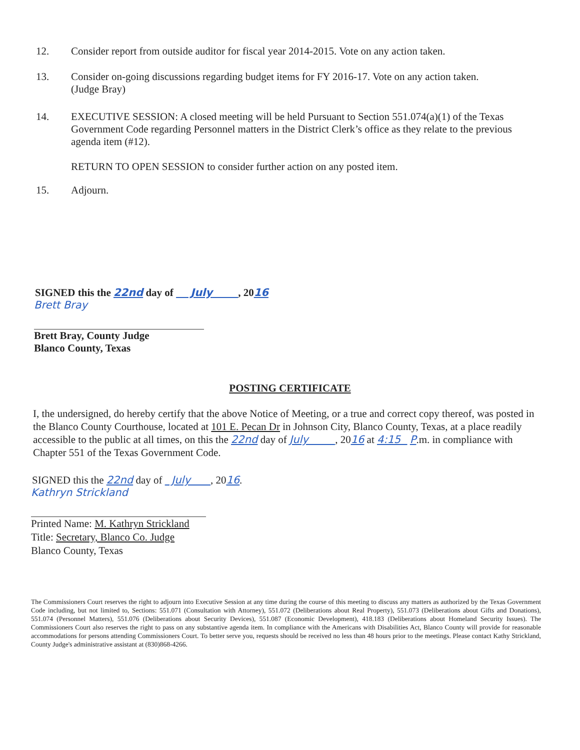12. Consider report from outside auditor for fiscal year 2014-2015. Vote on any action taken.
13. Consider on-going discussions regarding budget items for FY 2016-17. Vote on any action taken.
(Judge Bray)
14. EXECUTIVE SESSION: A closed meeting will be held Pursuant to Section 551.074(a)(1) of the Texas Government Code regarding Personnel matters in the District Clerk’s office as they relate to the previous agenda item (#12).
RETURN TO OPEN SESSION to consider further action on any posted item.
15. Adjourn.
SIGNED this the 22nd day of July , 2016
Brett Bray
Brett Bray, County Judge
Blanco County, Texas
POSTING CERTIFICATE
I, the undersigned, do hereby certify that the above Notice of Meeting, or a true and correct copy thereof, was posted in the Blanco County Courthouse, located at 101 E. Pecan Dr in Johnson City, Blanco County, Texas, at a place readily accessible to the public at all times, on this the 22nd day of July , 2016 at 4:15 P.m. in compliance with Chapter 551 of the Texas Government Code.
SIGNED this the 22nd day of July , 2016.
Kathryn Strickland
Printed Name: M. Kathryn Strickland
Title: Secretary, Blanco Co. Judge
Blanco County, Texas
The Commissioners Court reserves the right to adjourn into Executive Session at any time during the course of this meeting to discuss any matters as authorized by the Texas Government Code including, but not limited to, Sections: 551.071 (Consultation with Attorney), 551.072 (Deliberations about Real Property), 551.073 (Deliberations about Gifts and Donations), 551.074 (Personnel Matters), 551.076 (Deliberations about Security Devices), 551.087 (Economic Development), 418.183 (Deliberations about Homeland Security Issues). The Commissioners Court also reserves the right to pass on any substantive agenda item. In compliance with the Americans with Disabilities Act, Blanco County will provide for reasonable accommodations for persons attending Commissioners Court. To better serve you, requests should be received no less than 48 hours prior to the meetings. Please contact Kathy Strickland, County Judge's administrative assistant at (830)868-4266.